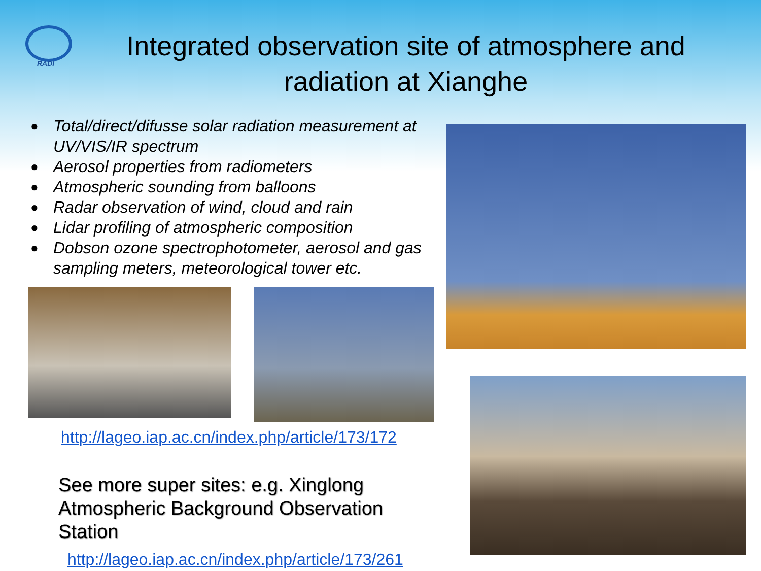RADI
Integrated observation site of atmosphere and radiation at Xianghe
● Total/direct/difusse solar radiation measurement at UV/VIS/IR spectrum
● Aerosol properties from radiometers
● Atmospheric sounding from balloons
● Radar observation of wind, cloud and rain
● Lidar profiling of atmospheric composition
● Dobson ozone spectrophotometer, aerosol and gas sampling meters, meteorological tower etc.
http://lageo.iap.ac.cn/index.php/article/173/172
See more super sites: e.g. Xinglong
Atmospheric Background Observation Station
http://lageo.iap.ac.cn/index.php/article/173/261